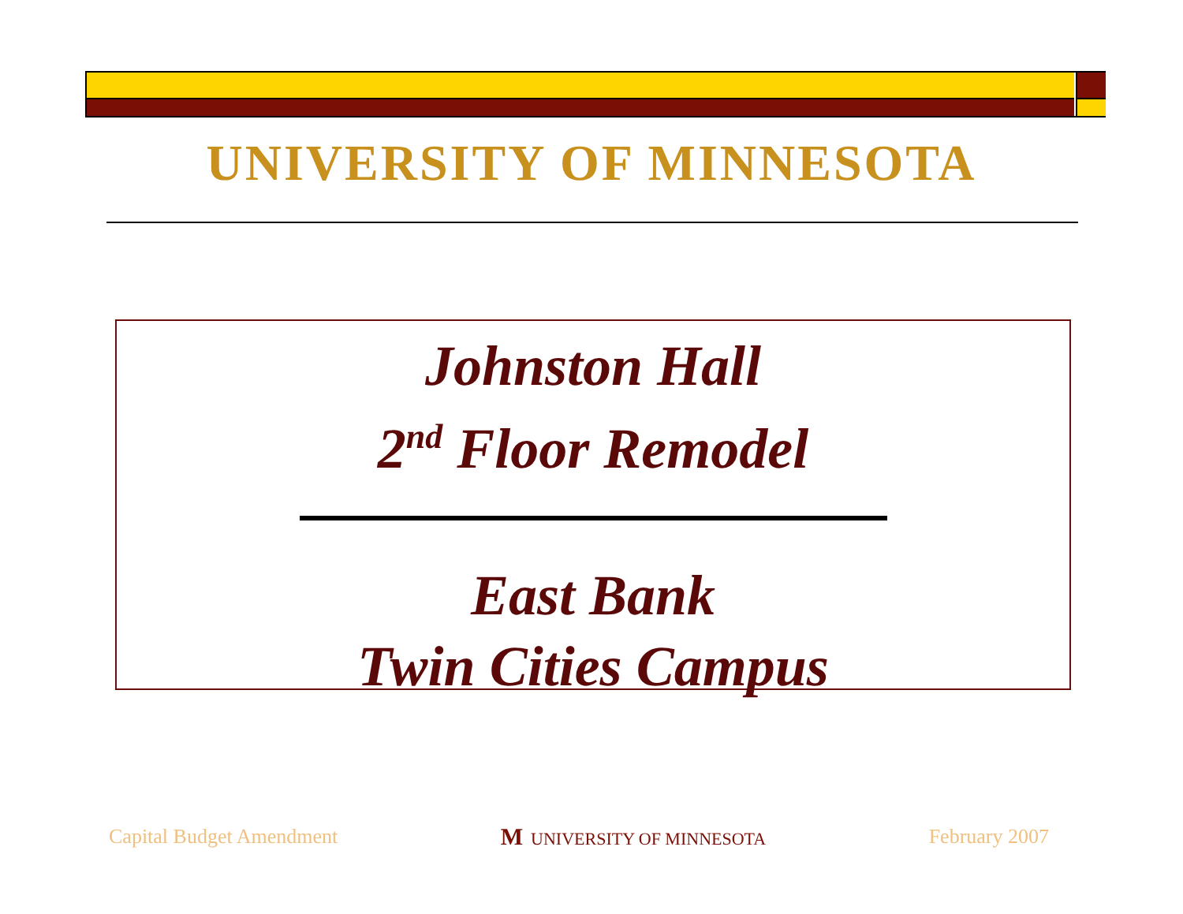UNIVERSITY OF MINNESOTA
Johnston Hall
2<sup>nd</sup> Floor Remodel
East Bank
Twin Cities Campus
Capital Budget Amendment M UNIVERSITY OF MINNESOTA February 2007